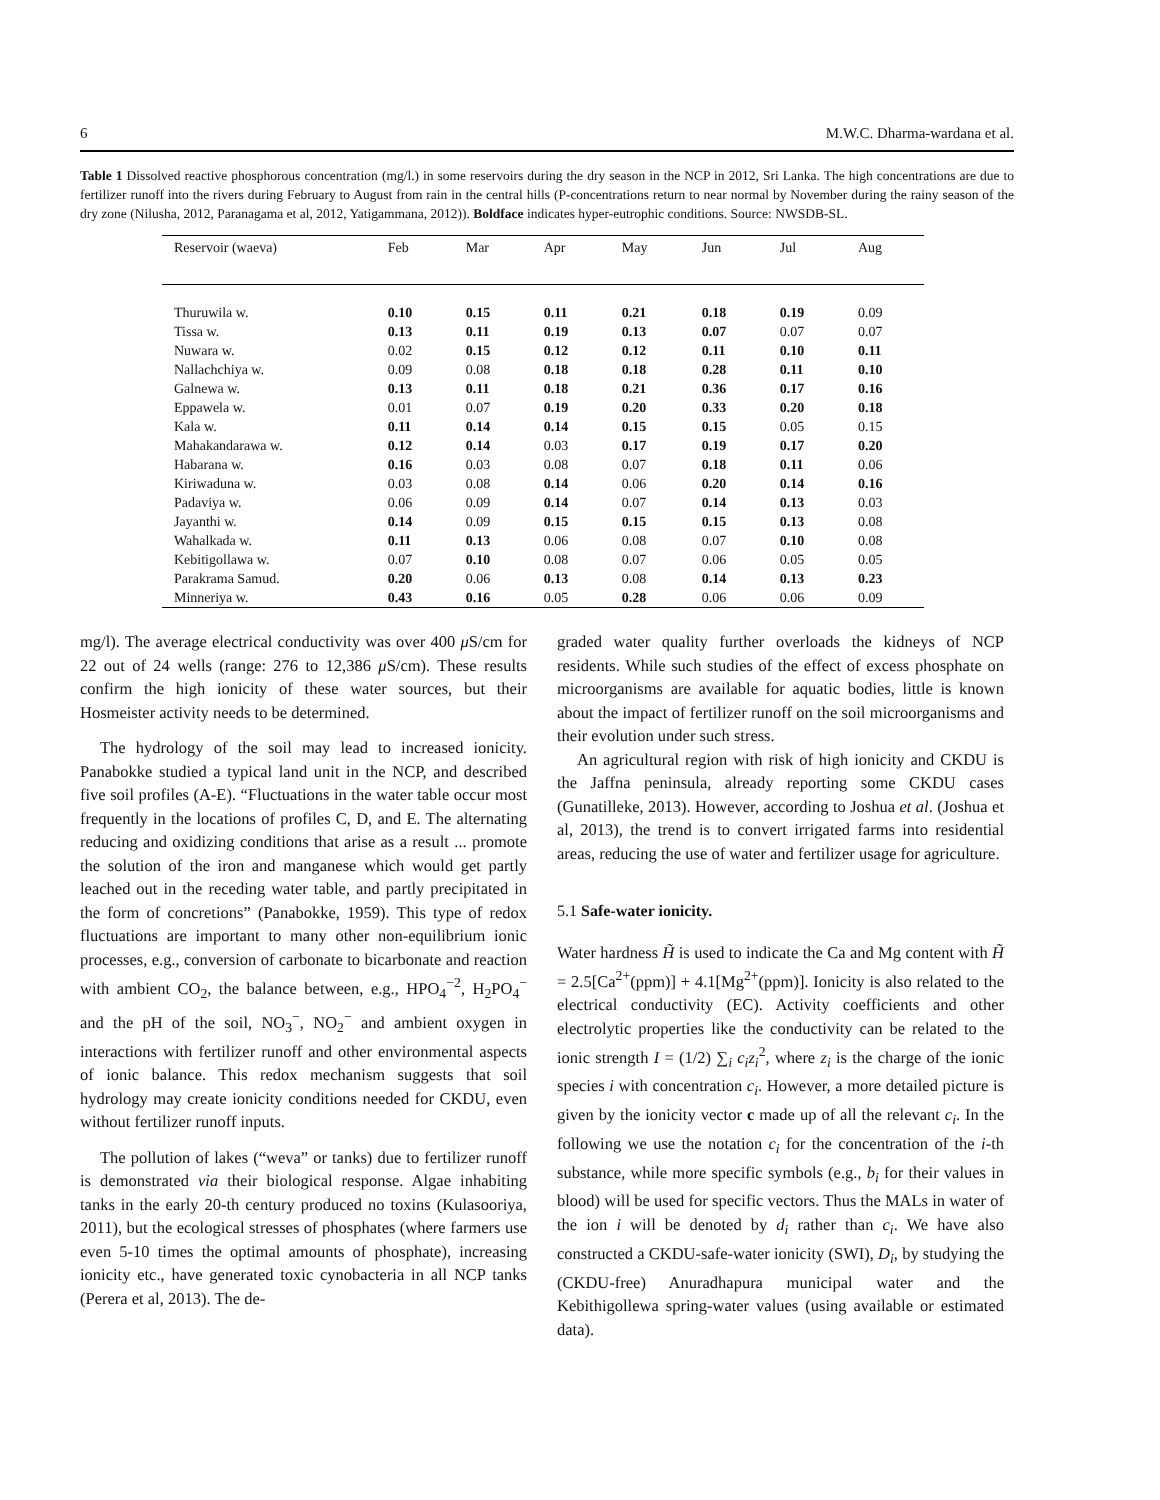6 M.W.C. Dharma-wardana et al.
Table 1 Dissolved reactive phosphorous concentration (mg/l.) in some reservoirs during the dry season in the NCP in 2012, Sri Lanka. The high concentrations are due to fertilizer runoff into the rivers during February to August from rain in the central hills (P-concentrations return to near normal by November during the rainy season of the dry zone (Nilusha, 2012, Paranagama et al, 2012, Yatigammana, 2012)). Boldface indicates hyper-eutrophic conditions. Source: NWSDB-SL.
| Reservoir (waeva) | Feb | Mar | Apr | May | Jun | Jul | Aug |
| --- | --- | --- | --- | --- | --- | --- | --- |
| Thuruwila w. | 0.10 | 0.15 | 0.11 | 0.21 | 0.18 | 0.19 | 0.09 |
| Tissa w. | 0.13 | 0.11 | 0.19 | 0.13 | 0.07 | 0.07 | 0.07 |
| Nuwara w. | 0.02 | 0.15 | 0.12 | 0.12 | 0.11 | 0.10 | 0.11 |
| Nallachchiya w. | 0.09 | 0.08 | 0.18 | 0.18 | 0.28 | 0.11 | 0.10 |
| Galnewa w. | 0.13 | 0.11 | 0.18 | 0.21 | 0.36 | 0.17 | 0.16 |
| Eppawela w. | 0.01 | 0.07 | 0.19 | 0.20 | 0.33 | 0.20 | 0.18 |
| Kala w. | 0.11 | 0.14 | 0.14 | 0.15 | 0.15 | 0.05 | 0.15 |
| Mahakandarawa w. | 0.12 | 0.14 | 0.03 | 0.17 | 0.19 | 0.17 | 0.20 |
| Habarana w. | 0.16 | 0.03 | 0.08 | 0.07 | 0.18 | 0.11 | 0.06 |
| Kiriwaduna w. | 0.03 | 0.08 | 0.14 | 0.06 | 0.20 | 0.14 | 0.16 |
| Padaviya w. | 0.06 | 0.09 | 0.14 | 0.07 | 0.14 | 0.13 | 0.03 |
| Jayanthi w. | 0.14 | 0.09 | 0.15 | 0.15 | 0.15 | 0.13 | 0.08 |
| Wahalkada w. | 0.11 | 0.13 | 0.06 | 0.08 | 0.07 | 0.10 | 0.08 |
| Kebitigollawa w. | 0.07 | 0.10 | 0.08 | 0.07 | 0.06 | 0.05 | 0.05 |
| Parakrama Samud. | 0.20 | 0.06 | 0.13 | 0.08 | 0.14 | 0.13 | 0.23 |
| Minneriya w. | 0.43 | 0.16 | 0.05 | 0.28 | 0.06 | 0.06 | 0.09 |
mg/l). The average electrical conductivity was over 400 μ S/cm for 22 out of 24 wells (range: 276 to 12,386 μ S/cm). These results confirm the high ionicity of these water sources, but their Hosmeister activity needs to be determined.
The hydrology of the soil may lead to increased ionicity. Panabokke studied a typical land unit in the NCP, and described five soil profiles (A-E). “Fluctuations in the water table occur most frequently in the locations of profiles C, D, and E. The alternating reducing and oxidizing conditions that arise as a result ... promote the solution of the iron and manganese which would get partly leached out in the receding water table, and partly precipitated in the form of concretions” (Panabokke, 1959). This type of redox fluctuations are important to many other non-equilibrium ionic processes, e.g., conversion of carbonate to bicarbonate and reaction with ambient CO<sub>2</sub>, the balance between, e.g., HPO<sub>4</sub><sup>−2</sup>, H<sub>2</sub>PO<sub>4</sub><sup>−</sup> and the pH of the soil, NO<sub>3</sub><sup>−</sup>, NO<sub>2</sub><sup>−</sup> and ambient oxygen in interactions with fertilizer runoff and other environmental aspects of ionic balance. This redox mechanism suggests that soil hydrology may create ionicity conditions needed for CKDU, even without fertilizer runoff inputs.
The pollution of lakes (“weva” or tanks) due to fertilizer runoff is demonstrated via their biological response. Algae inhabiting tanks in the early 20-th century produced no toxins (Kulasooriya, 2011), but the ecological stresses of phosphates (where farmers use even 5-10 times the optimal amounts of phosphate), increasing ionicity etc., have generated toxic cynobacteria in all NCP tanks (Perera et al, 2013). The de-
graded water quality further overloads the kidneys of NCP residents. While such studies of the effect of excess phosphate on microorganisms are available for aquatic bodies, little is known about the impact of fertilizer runoff on the soil microorganisms and their evolution under such stress.
An agricultural region with risk of high ionicity and CKDU is the Jaffna peninsula, already reporting some CKDU cases (Gunatilleke, 2013). However, according to Joshua et al. (Joshua et al, 2013), the trend is to convert irrigated farms into residential areas, reducing the use of water and fertilizer usage for agriculture.
5.1 Safe-water ionicity.
Water hardness H̃ is used to indicate the Ca and Mg content with H̃ = 2.5[Ca<sup>2+</sup>(ppm)] + 4.1[Mg<sup>2+</sup>(ppm)]. Ionicity is also related to the electrical conductivity (EC). Activity coefficients and other electrolytic properties like the conductivity can be related to the ionic strength I = (1/2) ∑<sub>i</sub> c<sub>i</sub>z<sub>i</sub><sup>2</sup>, where z<sub>i</sub> is the charge of the ionic species i with concentration c<sub>i</sub>. However, a more detailed picture is given by the ionicity vector c made up of all the relevant c<sub>i</sub>. In the following we use the notation c<sub>i</sub> for the concentration of the i-th substance, while more specific symbols (e.g., b<sub>i</sub> for their values in blood) will be used for specific vectors. Thus the MALs in water of the ion i will be denoted by d<sub>i</sub> rather than c<sub>i</sub>. We have also constructed a CKDU-safe-water ionicity (SWI), D<sub>i</sub>, by studying the (CKDU-free) Anuradhapura municipal water and the Kebithigollewa spring-water values (using available or estimated data).